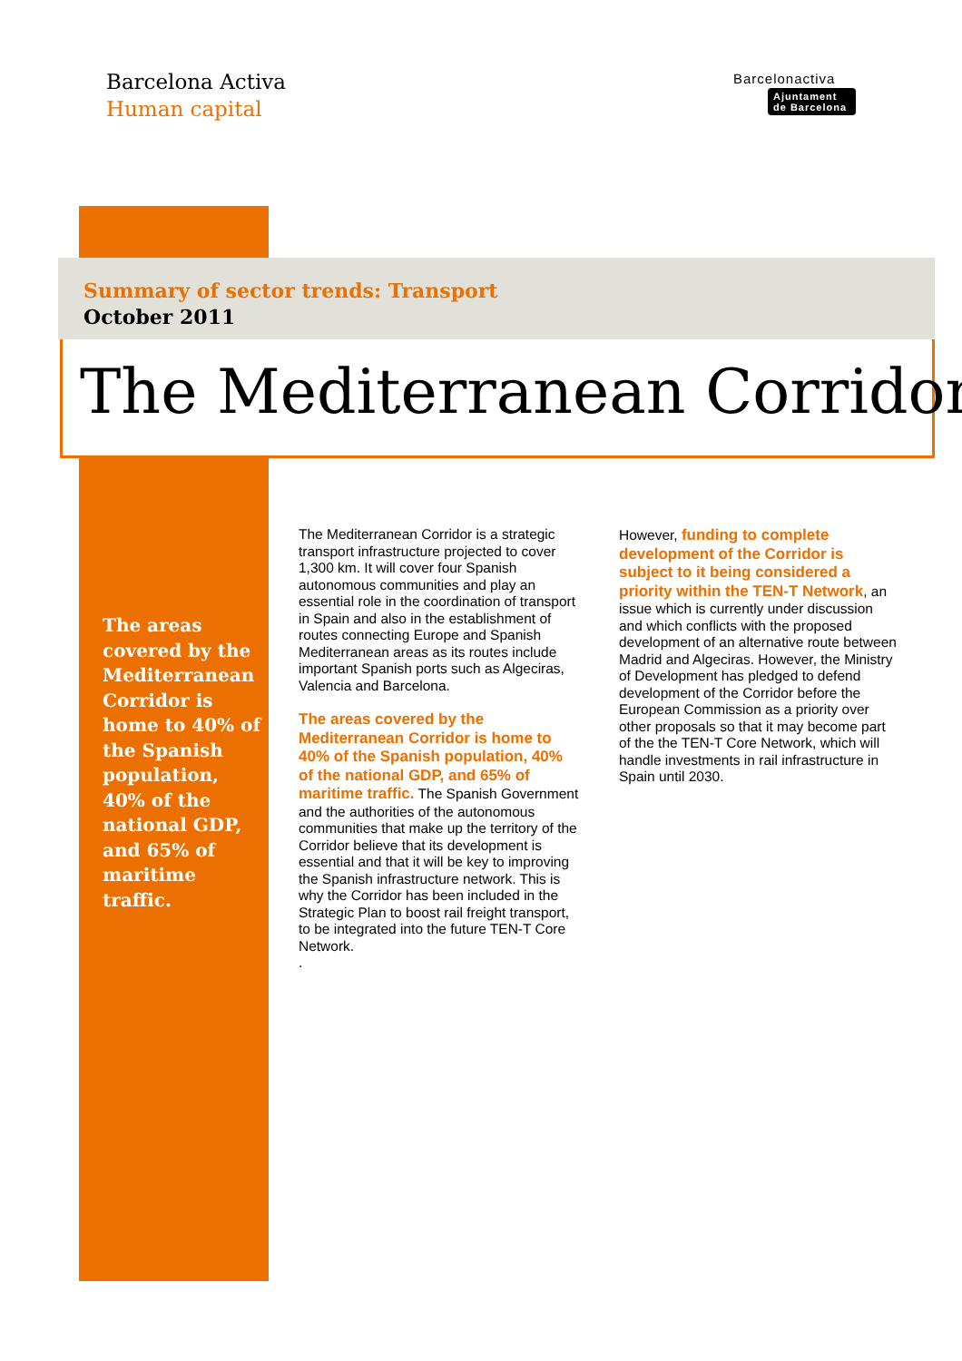Barcelona Activa
Human capital
Barcelonactiva
Ajuntament
de Barcelona
Summary of sector trends: Transport
October 2011
The Mediterranean Corridor
The areas covered by the Mediterranean Corridor is home to 40% of the Spanish population, 40% of the national GDP, and 65% of maritime traffic.
The Mediterranean Corridor is a strategic transport infrastructure projected to cover 1,300 km. It will cover four Spanish autonomous communities and play an essential role in the coordination of transport in Spain and also in the establishment of routes connecting Europe and Spanish Mediterranean areas as its routes include important Spanish ports such as Algeciras, Valencia and Barcelona.
The areas covered by the Mediterranean Corridor is home to 40% of the Spanish population, 40% of the national GDP, and 65% of maritime traffic. The Spanish Government and the authorities of the autonomous communities that make up the territory of the Corridor believe that its development is essential and that it will be key to improving the Spanish infrastructure network. This is why the Corridor has been included in the Strategic Plan to boost rail freight transport, to be integrated into the future TEN-T Core Network.
.
However, funding to complete development of the Corridor is subject to it being considered a priority within the TEN-T Network, an issue which is currently under discussion and which conflicts with the proposed development of an alternative route between Madrid and Algeciras. However, the Ministry of Development has pledged to defend development of the Corridor before the European Commission as a priority over other proposals so that it may become part of the the TEN-T Core Network, which will handle investments in rail infrastructure in Spain until 2030.